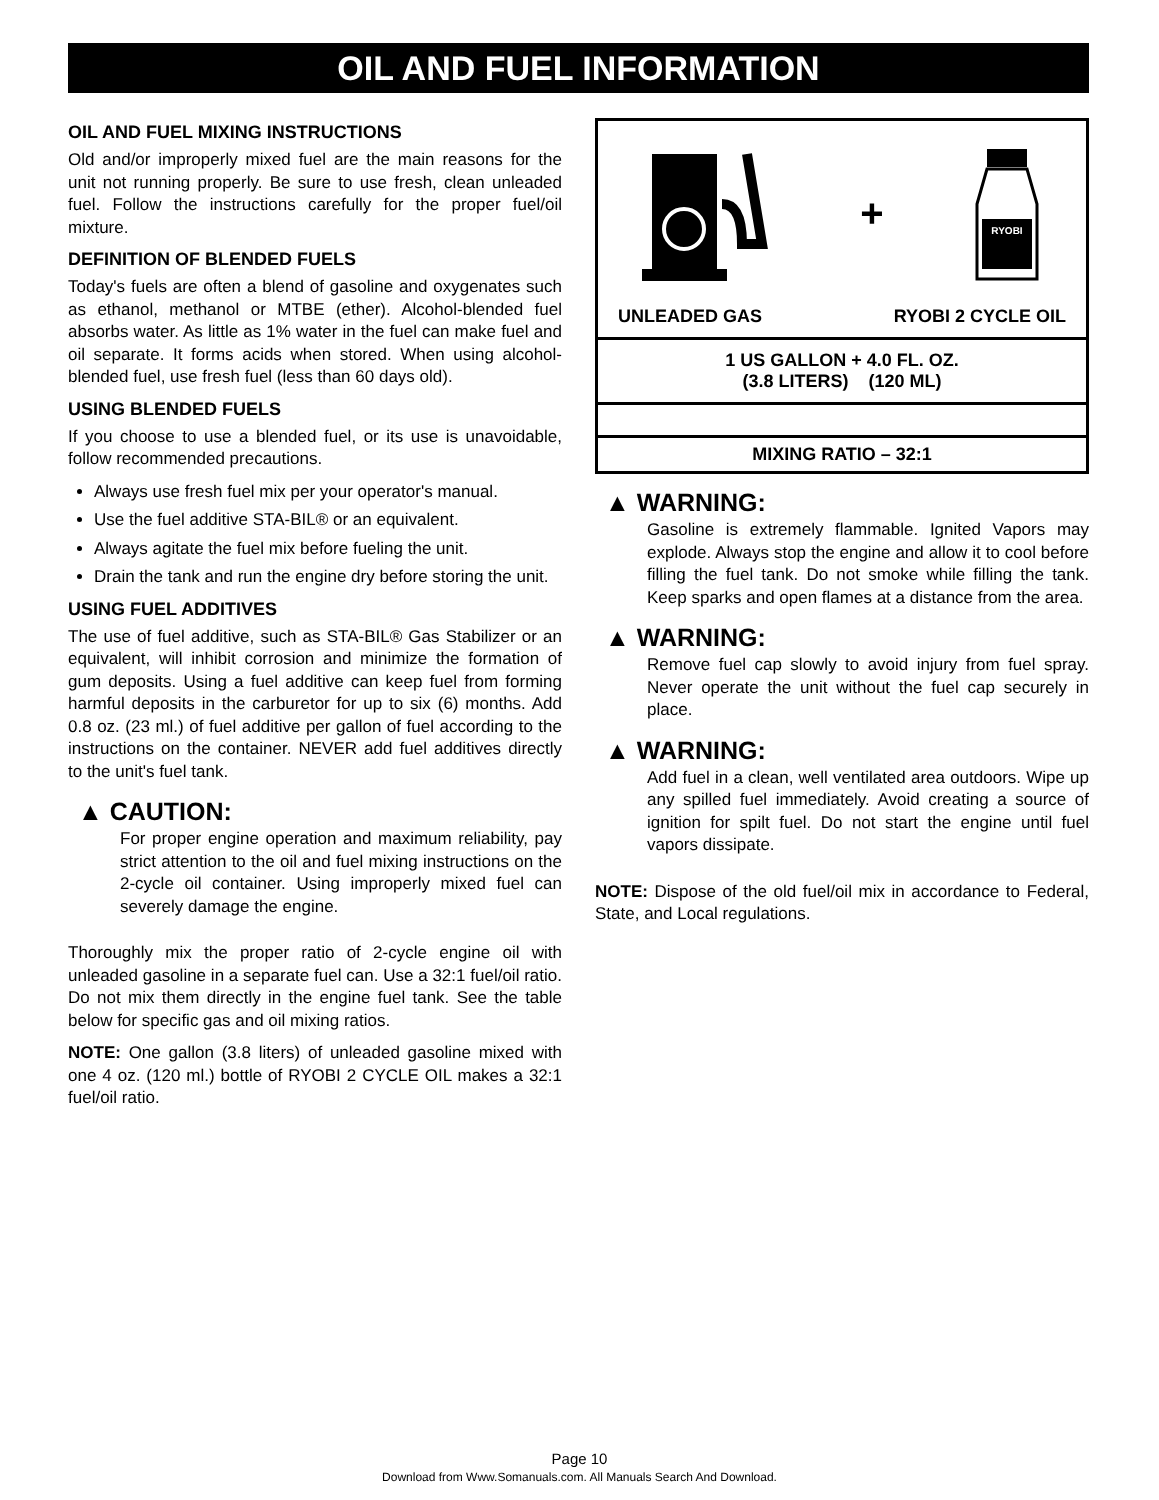OIL AND FUEL INFORMATION
OIL AND FUEL MIXING INSTRUCTIONS
Old and/or improperly mixed fuel are the main reasons for the unit not running properly. Be sure to use fresh, clean unleaded fuel. Follow the instructions carefully for the proper fuel/oil mixture.
DEFINITION OF BLENDED FUELS
Today's fuels are often a blend of gasoline and oxygenates such as ethanol, methanol or MTBE (ether). Alcohol-blended fuel absorbs water. As little as 1% water in the fuel can make fuel and oil separate. It forms acids when stored. When using alcohol-blended fuel, use fresh fuel (less than 60 days old).
USING BLENDED FUELS
If you choose to use a blended fuel, or its use is unavoidable, follow recommended precautions.
Always use fresh fuel mix per your operator's manual.
Use the fuel additive STA-BIL® or an equivalent.
Always agitate the fuel mix before fueling the unit.
Drain the tank and run the engine dry before storing the unit.
USING FUEL ADDITIVES
The use of fuel additive, such as STA-BIL® Gas Stabilizer or an equivalent, will inhibit corrosion and minimize the formation of gum deposits. Using a fuel additive can keep fuel from forming harmful deposits in the carburetor for up to six (6) months. Add 0.8 oz. (23 ml.) of fuel additive per gallon of fuel according to the instructions on the container. NEVER add fuel additives directly to the unit's fuel tank.
▲ CAUTION:
For proper engine operation and maximum reliability, pay strict attention to the oil and fuel mixing instructions on the 2-cycle oil container. Using improperly mixed fuel can severely damage the engine.
Thoroughly mix the proper ratio of 2-cycle engine oil with unleaded gasoline in a separate fuel can. Use a 32:1 fuel/oil ratio. Do not mix them directly in the engine fuel tank. See the table below for specific gas and oil mixing ratios.
NOTE: One gallon (3.8 liters) of unleaded gasoline mixed with one 4 oz. (120 ml.) bottle of RYOBI 2 CYCLE OIL makes a 32:1 fuel/oil ratio.
+
RYOBI
UNLEADED GAS RYOBI 2 CYCLE OIL
1 US GALLON + 4.0 FL. OZ.
(3.8 LITERS) (120 ML)
MIXING RATIO – 32:1
▲ WARNING:
Gasoline is extremely flammable. Ignited Vapors may explode. Always stop the engine and allow it to cool before filling the fuel tank. Do not smoke while filling the tank. Keep sparks and open flames at a distance from the area.
▲ WARNING:
Remove fuel cap slowly to avoid injury from fuel spray. Never operate the unit without the fuel cap securely in place.
▲ WARNING:
Add fuel in a clean, well ventilated area outdoors. Wipe up any spilled fuel immediately. Avoid creating a source of ignition for spilt fuel. Do not start the engine until fuel vapors dissipate.
NOTE: Dispose of the old fuel/oil mix in accordance to Federal, State, and Local regulations.
Page 10
Download from Www.Somanuals.com. All Manuals Search And Download.